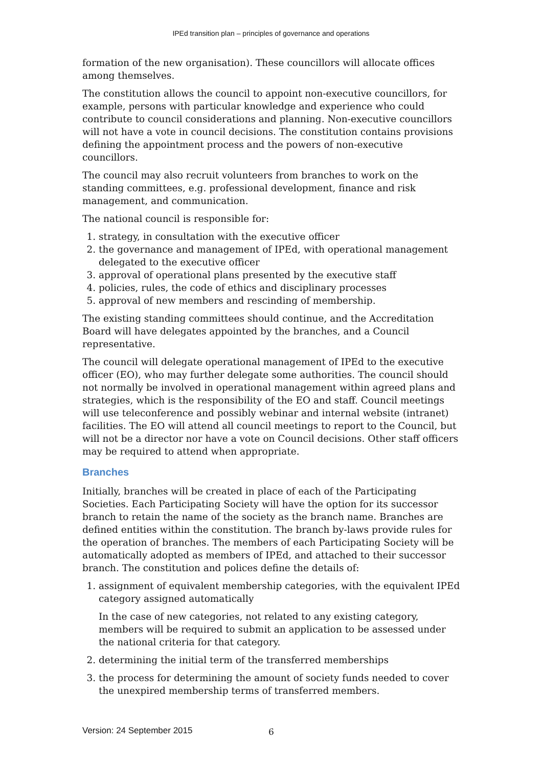IPEd transition plan – principles of governance and operations
formation of the new organisation). These councillors will allocate offices among themselves.
The constitution allows the council to appoint non-executive councillors, for example, persons with particular knowledge and experience who could contribute to council considerations and planning. Non-executive councillors will not have a vote in council decisions. The constitution contains provisions defining the appointment process and the powers of non-executive councillors.
The council may also recruit volunteers from branches to work on the standing committees, e.g. professional development, finance and risk management, and communication.
The national council is responsible for:
1. strategy, in consultation with the executive officer
2. the governance and management of IPEd, with operational management delegated to the executive officer
3. approval of operational plans presented by the executive staff
4. policies, rules, the code of ethics and disciplinary processes
5. approval of new members and rescinding of membership.
The existing standing committees should continue, and the Accreditation Board will have delegates appointed by the branches, and a Council representative.
The council will delegate operational management of IPEd to the executive officer (EO), who may further delegate some authorities. The council should not normally be involved in operational management within agreed plans and strategies, which is the responsibility of the EO and staff. Council meetings will use teleconference and possibly webinar and internal website (intranet) facilities. The EO will attend all council meetings to report to the Council, but will not be a director nor have a vote on Council decisions. Other staff officers may be required to attend when appropriate.
Branches
Initially, branches will be created in place of each of the Participating Societies. Each Participating Society will have the option for its successor branch to retain the name of the society as the branch name. Branches are defined entities within the constitution. The branch by-laws provide rules for the operation of branches. The members of each Participating Society will be automatically adopted as members of IPEd, and attached to their successor branch. The constitution and polices define the details of:
1. assignment of equivalent membership categories, with the equivalent IPEd category assigned automatically
In the case of new categories, not related to any existing category, members will be required to submit an application to be assessed under the national criteria for that category.
2. determining the initial term of the transferred memberships
3. the process for determining the amount of society funds needed to cover the unexpired membership terms of transferred members.
Version: 24 September 2015 6